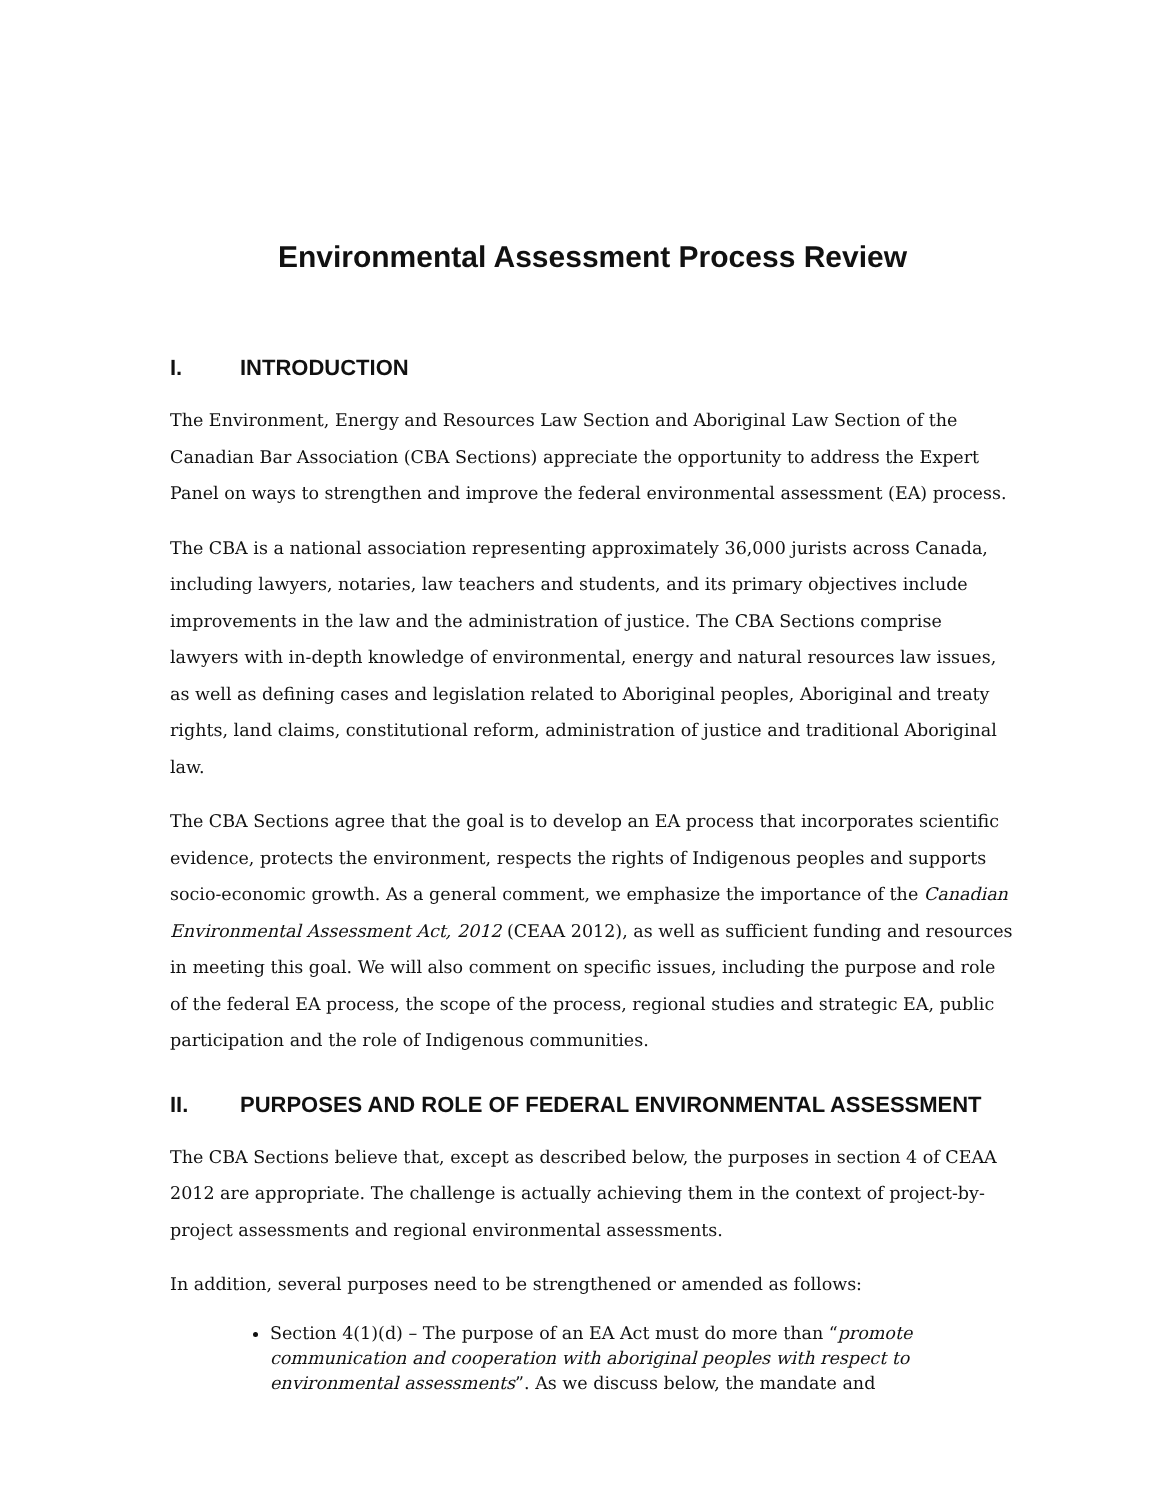Environmental Assessment Process Review
I. INTRODUCTION
The Environment, Energy and Resources Law Section and Aboriginal Law Section of the Canadian Bar Association (CBA Sections) appreciate the opportunity to address the Expert Panel on ways to strengthen and improve the federal environmental assessment (EA) process.
The CBA is a national association representing approximately 36,000 jurists across Canada, including lawyers, notaries, law teachers and students, and its primary objectives include improvements in the law and the administration of justice. The CBA Sections comprise lawyers with in-depth knowledge of environmental, energy and natural resources law issues, as well as defining cases and legislation related to Aboriginal peoples, Aboriginal and treaty rights, land claims, constitutional reform, administration of justice and traditional Aboriginal law.
The CBA Sections agree that the goal is to develop an EA process that incorporates scientific evidence, protects the environment, respects the rights of Indigenous peoples and supports socio-economic growth. As a general comment, we emphasize the importance of the Canadian Environmental Assessment Act, 2012 (CEAA 2012), as well as sufficient funding and resources in meeting this goal. We will also comment on specific issues, including the purpose and role of the federal EA process, the scope of the process, regional studies and strategic EA, public participation and the role of Indigenous communities.
II. PURPOSES AND ROLE OF FEDERAL ENVIRONMENTAL ASSESSMENT
The CBA Sections believe that, except as described below, the purposes in section 4 of CEAA 2012 are appropriate. The challenge is actually achieving them in the context of project-by-project assessments and regional environmental assessments.
In addition, several purposes need to be strengthened or amended as follows:
Section 4(1)(d) – The purpose of an EA Act must do more than “promote communication and cooperation with aboriginal peoples with respect to environmental assessments”. As we discuss below, the mandate and